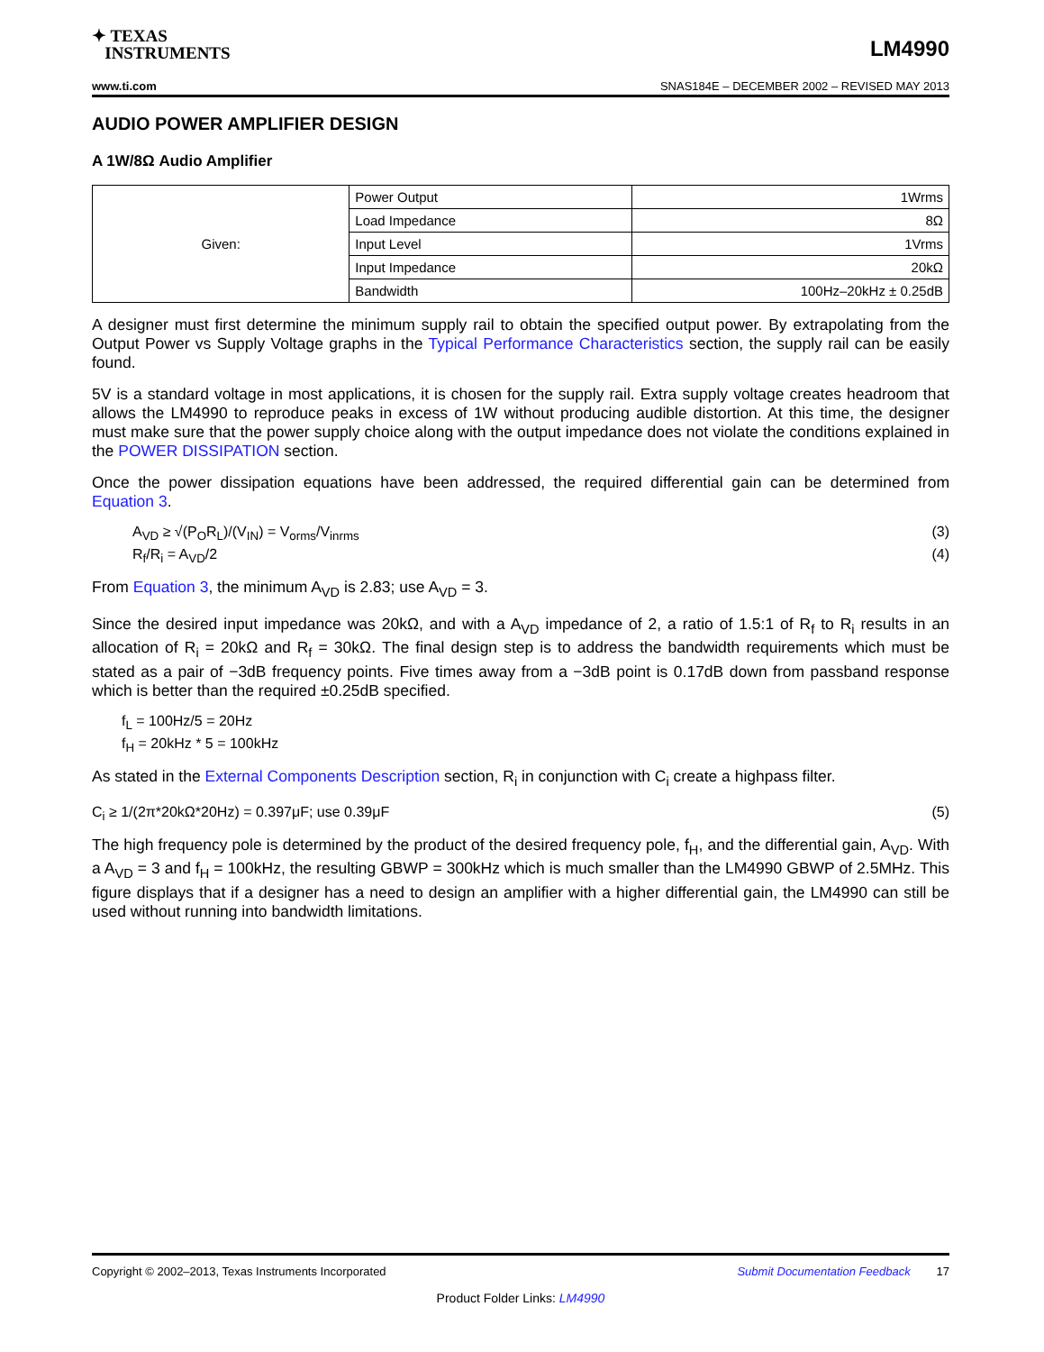✦ TEXAS
INSTRUMENTS
LM4990
www.ti.com SNAS184E – DECEMBER 2002 – REVISED MAY 2013
AUDIO POWER AMPLIFIER DESIGN
A 1W/8Ω Audio Amplifier
| Given: | Power Output | 1Wrms |
| | Load Impedance | 8Ω |
| | Input Level | 1Vrms |
| | Input Impedance | 20kΩ |
| | Bandwidth | 100Hz–20kHz ± 0.25dB |
A designer must first determine the minimum supply rail to obtain the specified output power. By extrapolating from the Output Power vs Supply Voltage graphs in the Typical Performance Characteristics section, the supply rail can be easily found.
5V is a standard voltage in most applications, it is chosen for the supply rail. Extra supply voltage creates headroom that allows the LM4990 to reproduce peaks in excess of 1W without producing audible distortion. At this time, the designer must make sure that the power supply choice along with the output impedance does not violate the conditions explained in the POWER DISSIPATION section.
Once the power dissipation equations have been addressed, the required differential gain can be determined from Equation 3.
A<sub>VD</sub> ≥ √(P<sub>O</sub>R<sub>L</sub>)/(V<sub>IN</sub>) = V<sub>orms</sub>/V<sub>inrms</sub> (3)
R<sub>f</sub>/R<sub>i</sub> = A<sub>VD</sub>/2 (4)
From Equation 3, the minimum A<sub>VD</sub> is 2.83; use A<sub>VD</sub> = 3.
Since the desired input impedance was 20kΩ, and with a A<sub>VD</sub> impedance of 2, a ratio of 1.5:1 of R<sub>f</sub> to R<sub>i</sub> results in an allocation of R<sub>i</sub> = 20kΩ and R<sub>f</sub> = 30kΩ. The final design step is to address the bandwidth requirements which must be stated as a pair of −3dB frequency points. Five times away from a −3dB point is 0.17dB down from passband response which is better than the required ±0.25dB specified.
f<sub>L</sub> = 100Hz/5 = 20Hz
f<sub>H</sub> = 20kHz * 5 = 100kHz
As stated in the External Components Description section, R<sub>i</sub> in conjunction with C<sub>i</sub> create a highpass filter.
C<sub>i</sub> ≥ 1/(2π*20kΩ*20Hz) = 0.397μF; use 0.39μF (5)
The high frequency pole is determined by the product of the desired frequency pole, f<sub>H</sub>, and the differential gain, A<sub>VD</sub>. With a A<sub>VD</sub> = 3 and f<sub>H</sub> = 100kHz, the resulting GBWP = 300kHz which is much smaller than the LM4990 GBWP of 2.5MHz. This figure displays that if a designer has a need to design an amplifier with a higher differential gain, the LM4990 can still be used without running into bandwidth limitations.
Copyright © 2002–2013, Texas Instruments Incorporated Submit Documentation Feedback 17
Product Folder Links: LM4990